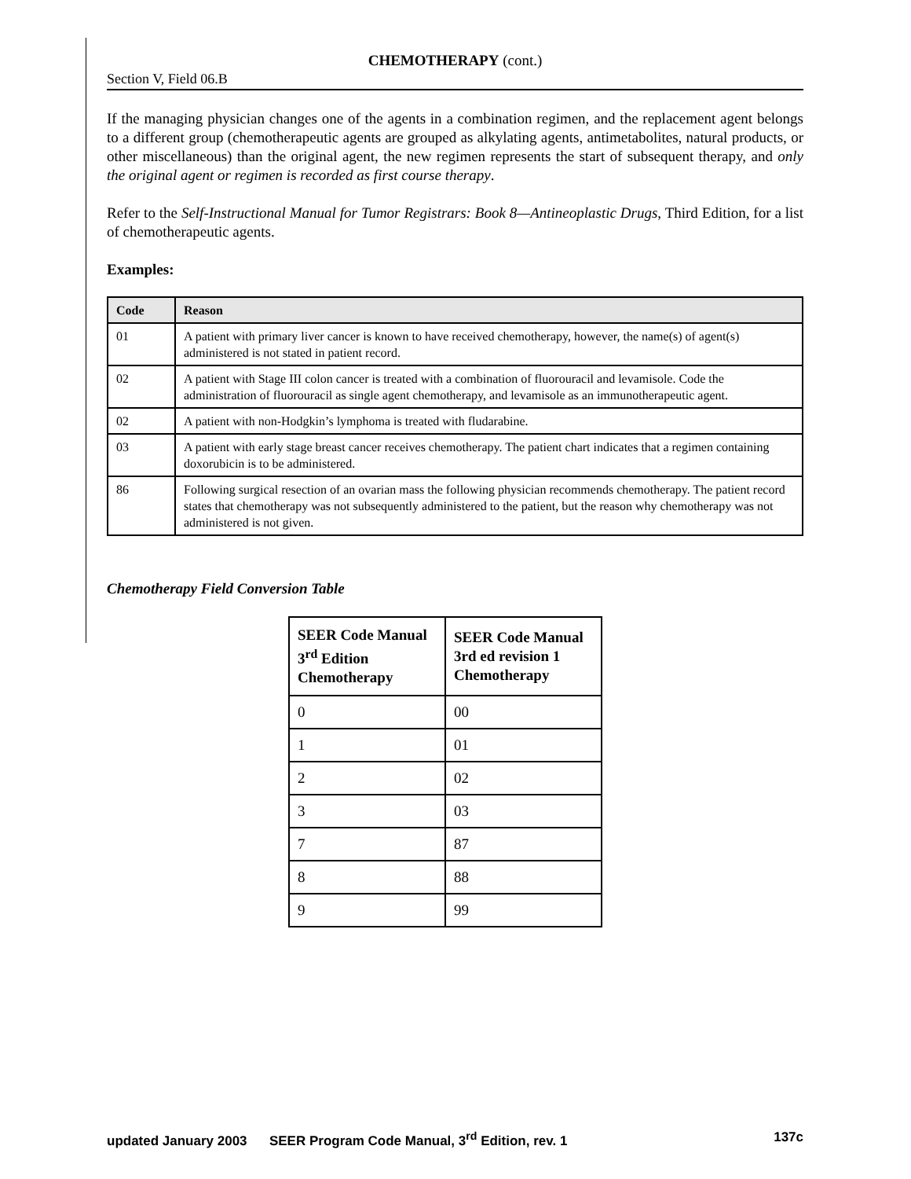CHEMOTHERAPY (cont.)
Section V, Field 06.B
If the managing physician changes one of the agents in a combination regimen, and the replacement agent belongs to a different group (chemotherapeutic agents are grouped as alkylating agents, antimetabolites, natural products, or other miscellaneous) than the original agent, the new regimen represents the start of subsequent therapy, and only the original agent or regimen is recorded as first course therapy.
Refer to the Self-Instructional Manual for Tumor Registrars: Book 8—Antineoplastic Drugs, Third Edition, for a list of chemotherapeutic agents.
Examples:
| Code | Reason |
| --- | --- |
| 01 | A patient with primary liver cancer is known to have received chemotherapy, however, the name(s) of agent(s) administered is not stated in patient record. |
| 02 | A patient with Stage III colon cancer is treated with a combination of fluorouracil and levamisole. Code the administration of fluorouracil as single agent chemotherapy, and levamisole as an immunotherapeutic agent. |
| 02 | A patient with non-Hodgkin’s lymphoma is treated with fludarabine. |
| 03 | A patient with early stage breast cancer receives chemotherapy. The patient chart indicates that a regimen containing doxorubicin is to be administered. |
| 86 | Following surgical resection of an ovarian mass the following physician recommends chemotherapy. The patient record states that chemotherapy was not subsequently administered to the patient, but the reason why chemotherapy was not administered is not given. |
Chemotherapy Field Conversion Table
| SEER Code Manual 3<sup>rd</sup> Edition Chemotherapy | SEER Code Manual 3rd ed revision 1 Chemotherapy |
| --- | --- |
| 0 | 00 |
| 1 | 01 |
| 2 | 02 |
| 3 | 03 |
| 7 | 87 |
| 8 | 88 |
| 9 | 99 |
updated January 2003 SEER Program Code Manual, 3<sup>rd</sup> Edition, rev. 1 137c